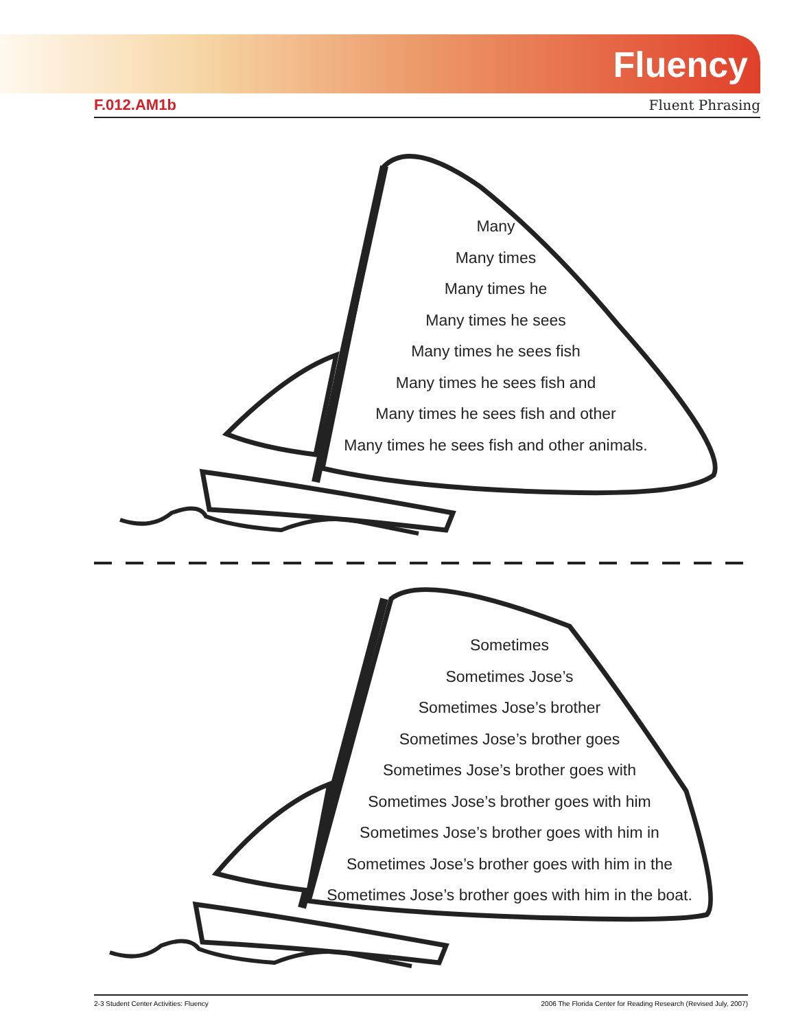Fluency
F.012.AM1b Fluent Phrasing
Many
Many times
Many times he
Many times he sees
Many times he sees fish
Many times he sees fish and
Many times he sees fish and other
Many times he sees fish and other animals.
Sometimes
Sometimes Jose’s
Sometimes Jose’s brother
Sometimes Jose’s brother goes
Sometimes Jose’s brother goes with
Sometimes Jose’s brother goes with him
Sometimes Jose’s brother goes with him in
Sometimes Jose’s brother goes with him in the
Sometimes Jose’s brother goes with him in the boat.
2-3 Student Center Activities: Fluency 2006 The Florida Center for Reading Research (Revised July, 2007)